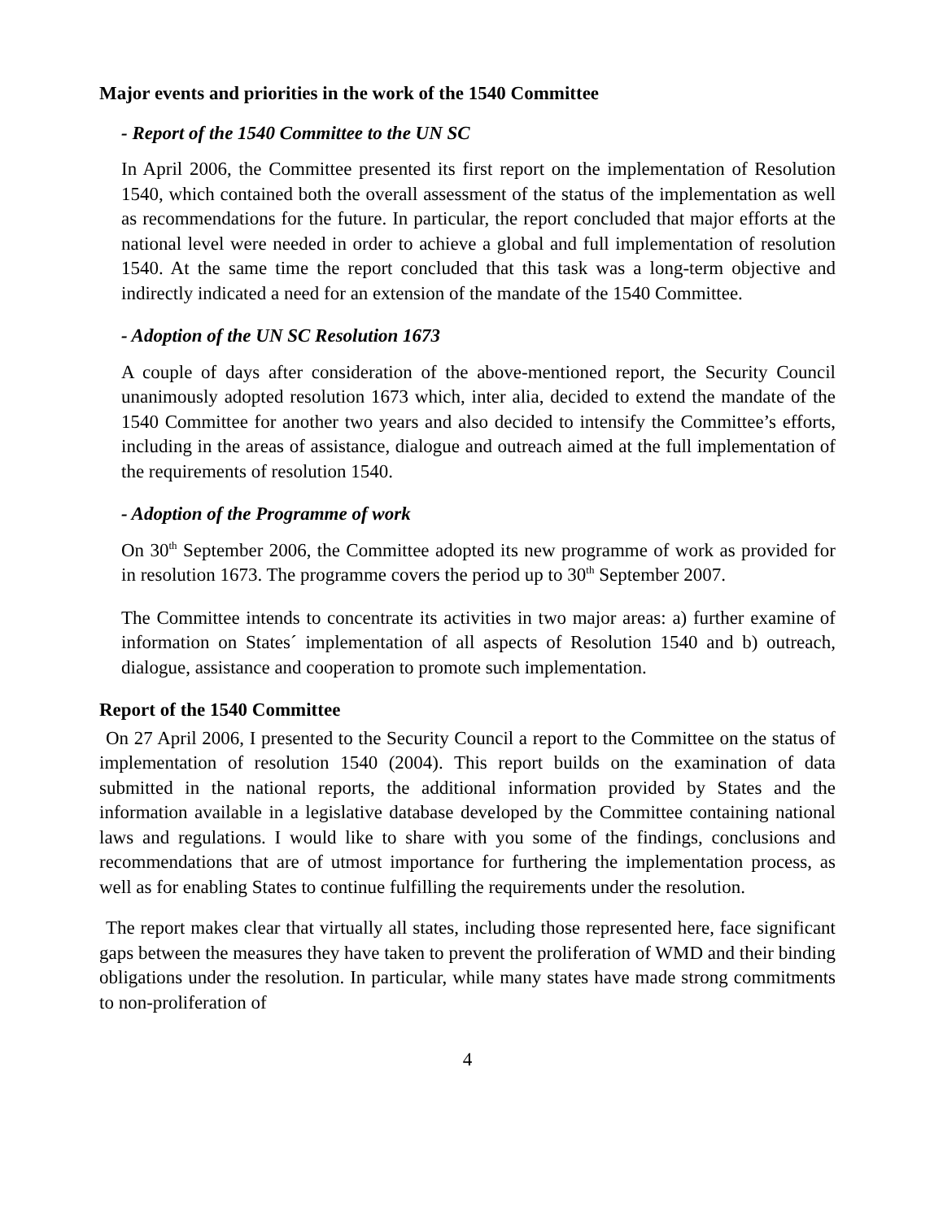Major events and priorities in the work of the 1540 Committee
- Report of the 1540 Committee to the UN SC
In April 2006, the Committee presented its first report on the implementation of Resolution 1540, which contained both the overall assessment of the status of the implementation as well as recommendations for the future. In particular, the report concluded that major efforts at the national level were needed in order to achieve a global and full implementation of resolution 1540. At the same time the report concluded that this task was a long-term objective and indirectly indicated a need for an extension of the mandate of the 1540 Committee.
- Adoption of the UN SC Resolution 1673
A couple of days after consideration of the above-mentioned report, the Security Council unanimously adopted resolution 1673 which, inter alia, decided to extend the mandate of the 1540 Committee for another two years and also decided to intensify the Committee’s efforts, including in the areas of assistance, dialogue and outreach aimed at the full implementation of the requirements of resolution 1540.
- Adoption of the Programme of work
On 30<sup>th</sup> September 2006, the Committee adopted its new programme of work as provided for in resolution 1673. The programme covers the period up to 30<sup>th</sup> September 2007.
The Committee intends to concentrate its activities in two major areas: a) further examine of information on States´ implementation of all aspects of Resolution 1540 and b) outreach, dialogue, assistance and cooperation to promote such implementation.
Report of the 1540 Committee
On 27 April 2006, I presented to the Security Council a report to the Committee on the status of implementation of resolution 1540 (2004). This report builds on the examination of data submitted in the national reports, the additional information provided by States and the information available in a legislative database developed by the Committee containing national laws and regulations. I would like to share with you some of the findings, conclusions and recommendations that are of utmost importance for furthering the implementation process, as well as for enabling States to continue fulfilling the requirements under the resolution.
The report makes clear that virtually all states, including those represented here, face significant gaps between the measures they have taken to prevent the proliferation of WMD and their binding obligations under the resolution. In particular, while many states have made strong commitments to non-proliferation of
4